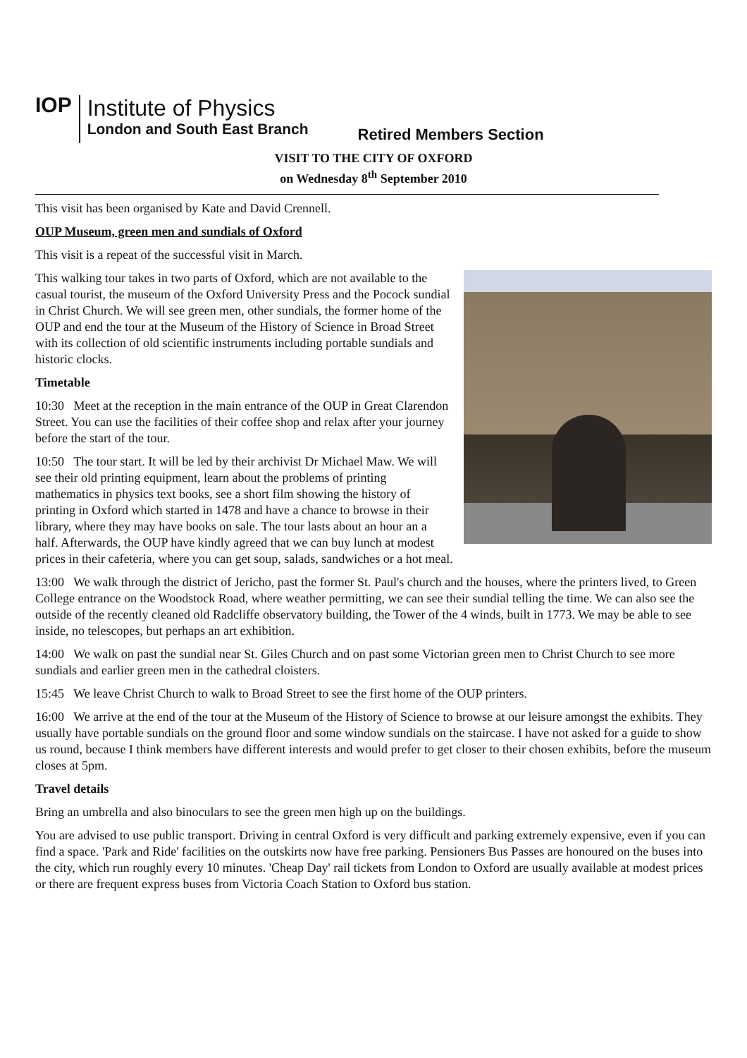IOP
Institute of Physics
London and South East Branch
Retired Members Section
VISIT TO THE CITY OF OXFORD
on Wednesday 8<sup>th</sup> September 2010
This visit has been organised by Kate and David Crennell.
OUP Museum, green men and sundials of Oxford
This visit is a repeat of the successful visit in March.
This walking tour takes in two parts of Oxford, which are not available to the casual tourist, the museum of the Oxford University Press and the Pocock sundial in Christ Church. We will see green men, other sundials, the former home of the OUP and end the tour at the Museum of the History of Science in Broad Street with its collection of old scientific instruments including portable sundials and historic clocks.
Timetable
10:30 Meet at the reception in the main entrance of the OUP in Great Clarendon Street. You can use the facilities of their coffee shop and relax after your journey before the start of the tour.
10:50 The tour start. It will be led by their archivist Dr Michael Maw. We will see their old printing equipment, learn about the problems of printing mathematics in physics text books, see a short film showing the history of printing in Oxford which started in 1478 and have a chance to browse in their library, where they may have books on sale. The tour lasts about an hour an a half. Afterwards, the OUP have kindly agreed that we can buy lunch at modest prices in their cafeteria, where you can get soup, salads, sandwiches or a hot meal.
13:00 We walk through the district of Jericho, past the former St. Paul's church and the houses, where the printers lived, to Green College entrance on the Woodstock Road, where weather permitting, we can see their sundial telling the time. We can also see the outside of the recently cleaned old Radcliffe observatory building, the Tower of the 4 winds, built in 1773. We may be able to see inside, no telescopes, but perhaps an art exhibition.
14:00 We walk on past the sundial near St. Giles Church and on past some Victorian green men to Christ Church to see more sundials and earlier green men in the cathedral cloisters.
15:45 We leave Christ Church to walk to Broad Street to see the first home of the OUP printers.
16:00 We arrive at the end of the tour at the Museum of the History of Science to browse at our leisure amongst the exhibits. They usually have portable sundials on the ground floor and some window sundials on the staircase. I have not asked for a guide to show us round, because I think members have different interests and would prefer to get closer to their chosen exhibits, before the museum closes at 5pm.
Travel details
Bring an umbrella and also binoculars to see the green men high up on the buildings.
You are advised to use public transport. Driving in central Oxford is very difficult and parking extremely expensive, even if you can find a space. 'Park and Ride' facilities on the outskirts now have free parking. Pensioners Bus Passes are honoured on the buses into the city, which run roughly every 10 minutes. 'Cheap Day' rail tickets from London to Oxford are usually available at modest prices or there are frequent express buses from Victoria Coach Station to Oxford bus station.